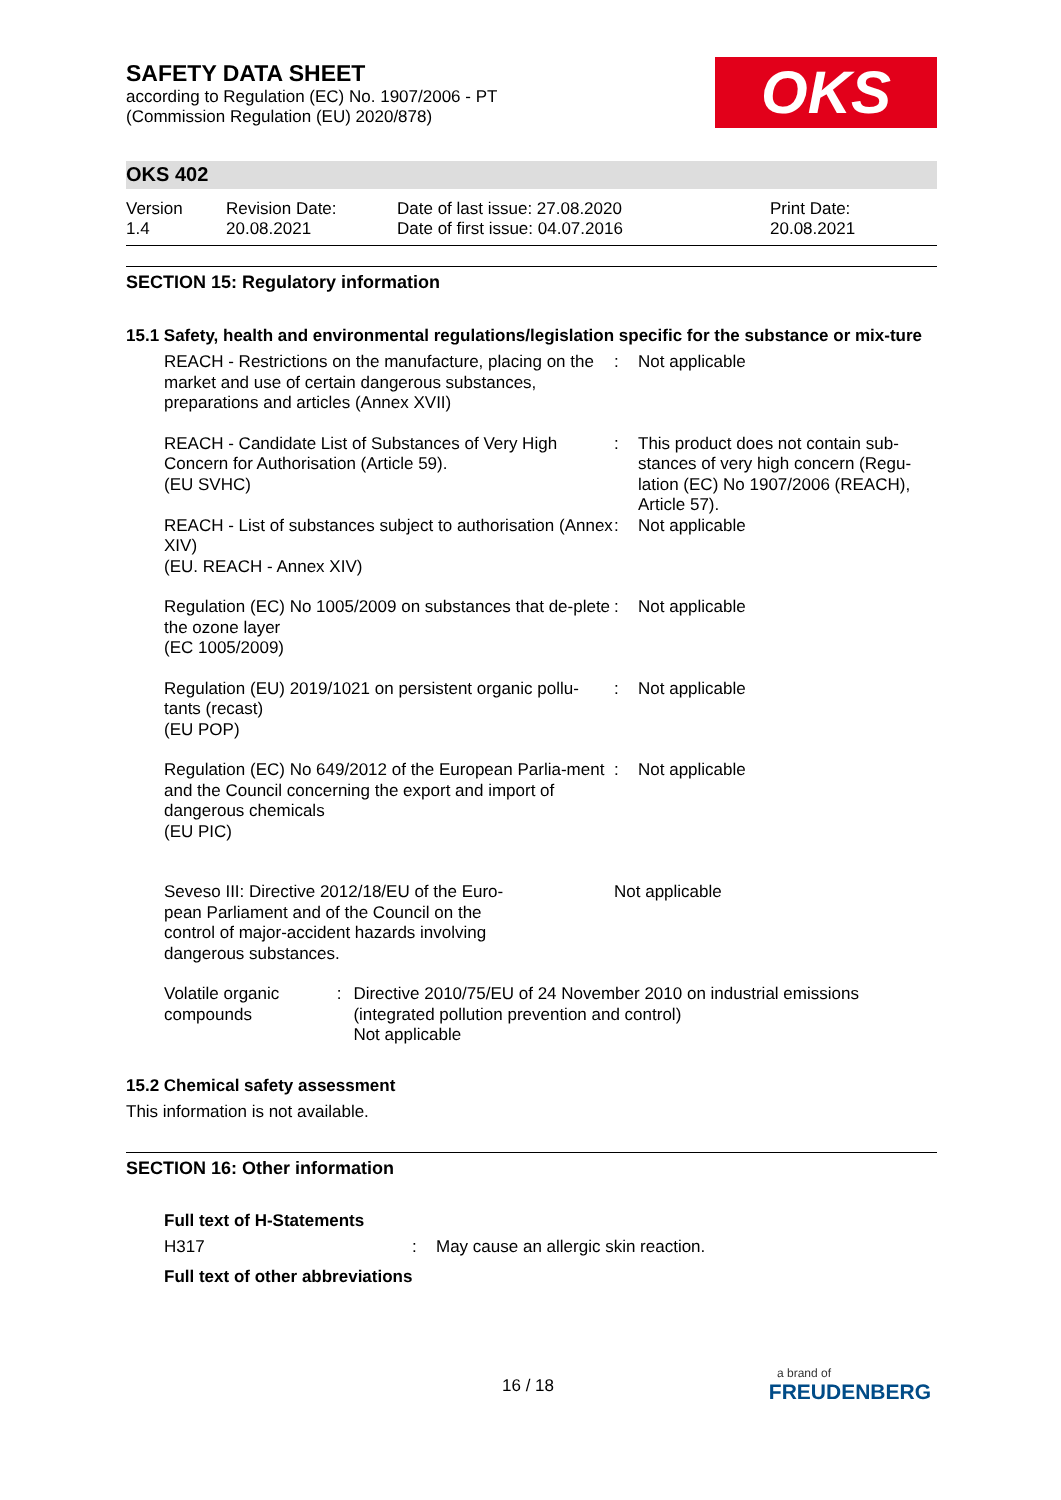OKS
SAFETY DATA SHEET
according to Regulation (EC) No. 1907/2006 - PT
(Commission Regulation (EU) 2020/878)
OKS 402
Version
1.4
Revision Date:
20.08.2021
Date of last issue: 27.08.2020
Date of first issue: 04.07.2016
Print Date:
20.08.2021
SECTION 15: Regulatory information
15.1 Safety, health and environmental regulations/legislation specific for the substance or mix-ture
REACH - Restrictions on the manufacture, placing on the market and use of certain dangerous substances, preparations and articles (Annex XVII)
: Not applicable
REACH - Candidate List of Substances of Very High Concern for Authorisation (Article 59).
(EU SVHC)
: This product does not contain sub-stances of very high concern (Regu-lation (EC) No 1907/2006 (REACH), Article 57).
REACH - List of substances subject to authorisation (Annex XIV)
(EU. REACH - Annex XIV)
: Not applicable
Regulation (EC) No 1005/2009 on substances that de-plete the ozone layer
(EC 1005/2009)
: Not applicable
Regulation (EU) 2019/1021 on persistent organic pollu-tants (recast)
(EU POP)
: Not applicable
Regulation (EC) No 649/2012 of the European Parlia-ment and the Council concerning the export and import of dangerous chemicals
(EU PIC)
: Not applicable
Seveso III: Directive 2012/18/EU of the Euro-pean Parliament and of the Council on the control of major-accident hazards involving dangerous substances.
Not applicable
Volatile organic compounds
: Directive 2010/75/EU of 24 November 2010 on industrial emissions (integrated pollution prevention and control)
Not applicable
15.2 Chemical safety assessment
This information is not available.
SECTION 16: Other information
Full text of H-Statements
H317 : May cause an allergic skin reaction.
Full text of other abbreviations
16 / 18
a brand of
FREUDENBERG